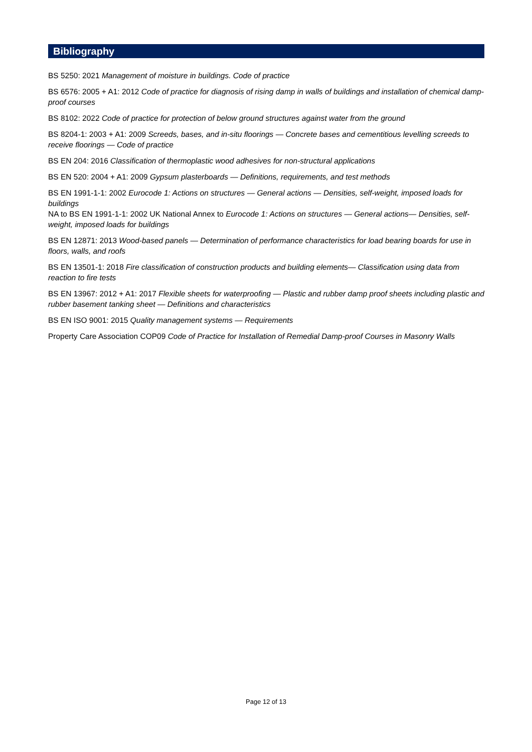Bibliography
BS 5250: 2021 Management of moisture in buildings. Code of practice
BS 6576: 2005 + A1: 2012 Code of practice for diagnosis of rising damp in walls of buildings and installation of chemical damp-proof courses
BS 8102: 2022 Code of practice for protection of below ground structures against water from the ground
BS 8204-1: 2003 + A1: 2009 Screeds, bases, and in-situ floorings — Concrete bases and cementitious levelling screeds to receive floorings — Code of practice
BS EN 204: 2016 Classification of thermoplastic wood adhesives for non-structural applications
BS EN 520: 2004 + A1: 2009 Gypsum plasterboards — Definitions, requirements, and test methods
BS EN 1991-1-1: 2002 Eurocode 1: Actions on structures — General actions — Densities, self-weight, imposed loads for buildings
NA to BS EN 1991-1-1: 2002 UK National Annex to Eurocode 1: Actions on structures — General actions— Densities, self-weight, imposed loads for buildings
BS EN 12871: 2013 Wood-based panels — Determination of performance characteristics for load bearing boards for use in floors, walls, and roofs
BS EN 13501-1: 2018 Fire classification of construction products and building elements— Classification using data from reaction to fire tests
BS EN 13967: 2012 + A1: 2017 Flexible sheets for waterproofing — Plastic and rubber damp proof sheets including plastic and rubber basement tanking sheet — Definitions and characteristics
BS EN ISO 9001: 2015 Quality management systems — Requirements
Property Care Association COP09 Code of Practice for Installation of Remedial Damp-proof Courses in Masonry Walls
Page 12 of 13